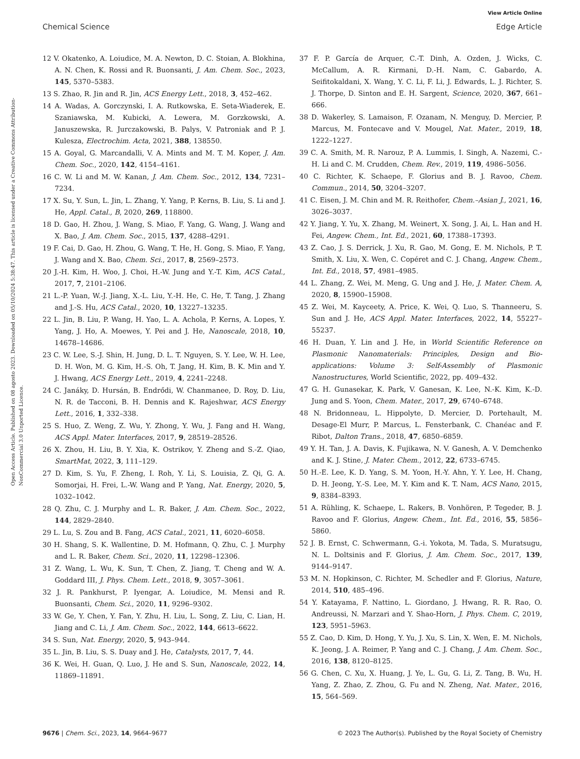View Article Online
Chemical Science Edge Article
Open Access Article. Published on 08 agosto 2023. Downloaded on 05/10/2024 5:38:47. This article is licensed under a Creative Commons Attribution-NonCommercial 3.0 Unported Licence.
12 V. Okatenko, A. Loiudice, M. A. Newton, D. C. Stoian, A. Blokhina, A. N. Chen, K. Rossi and R. Buonsanti, J. Am. Chem. Soc., 2023, 145, 5370–5383.
13 S. Zhao, R. Jin and R. Jin, ACS Energy Lett., 2018, 3, 452–462.
14 A. Wadas, A. Gorczynski, I. A. Rutkowska, E. Seta-Wiaderek, E. Szaniawska, M. Kubicki, A. Lewera, M. Gorzkowski, A. Januszewska, R. Jurczakowski, B. Palys, V. Patroniak and P. J. Kulesza, Electrochim. Acta, 2021, 388, 138550.
15 A. Goyal, G. Marcandalli, V. A. Mints and M. T. M. Koper, J. Am. Chem. Soc., 2020, 142, 4154–4161.
16 C. W. Li and M. W. Kanan, J. Am. Chem. Soc., 2012, 134, 7231–7234.
17 X. Su, Y. Sun, L. Jin, L. Zhang, Y. Yang, P. Kerns, B. Liu, S. Li and J. He, Appl. Catal., B, 2020, 269, 118800.
18 D. Gao, H. Zhou, J. Wang, S. Miao, F. Yang, G. Wang, J. Wang and X. Bao, J. Am. Chem. Soc., 2015, 137, 4288–4291.
19 F. Cai, D. Gao, H. Zhou, G. Wang, T. He, H. Gong, S. Miao, F. Yang, J. Wang and X. Bao, Chem. Sci., 2017, 8, 2569–2573.
20 J.-H. Kim, H. Woo, J. Choi, H.-W. Jung and Y.-T. Kim, ACS Catal., 2017, 7, 2101–2106.
21 L.-P. Yuan, W.-J. Jiang, X.-L. Liu, Y.-H. He, C. He, T. Tang, J. Zhang and J.-S. Hu, ACS Catal., 2020, 10, 13227–13235.
22 L. Jin, B. Liu, P. Wang, H. Yao, L. A. Achola, P. Kerns, A. Lopes, Y. Yang, J. Ho, A. Moewes, Y. Pei and J. He, Nanoscale, 2018, 10, 14678–14686.
23 C. W. Lee, S.-J. Shin, H. Jung, D. L. T. Nguyen, S. Y. Lee, W. H. Lee, D. H. Won, M. G. Kim, H.-S. Oh, T. Jang, H. Kim, B. K. Min and Y. J. Hwang, ACS Energy Lett., 2019, 4, 2241–2248.
24 C. Janáky, D. Hursán, B. Endrődi, W. Chanmanee, D. Roy, D. Liu, N. R. de Tacconi, B. H. Dennis and K. Rajeshwar, ACS Energy Lett., 2016, 1, 332–338.
25 S. Huo, Z. Weng, Z. Wu, Y. Zhong, Y. Wu, J. Fang and H. Wang, ACS Appl. Mater. Interfaces, 2017, 9, 28519–28526.
26 X. Zhou, H. Liu, B. Y. Xia, K. Ostrikov, Y. Zheng and S.-Z. Qiao, SmartMat, 2022, 3, 111–129.
27 D. Kim, S. Yu, F. Zheng, I. Roh, Y. Li, S. Louisia, Z. Qi, G. A. Somorjai, H. Frei, L.-W. Wang and P. Yang, Nat. Energy, 2020, 5, 1032–1042.
28 Q. Zhu, C. J. Murphy and L. R. Baker, J. Am. Chem. Soc., 2022, 144, 2829–2840.
29 L. Lu, S. Zou and B. Fang, ACS Catal., 2021, 11, 6020–6058.
30 H. Shang, S. K. Wallentine, D. M. Hofmann, Q. Zhu, C. J. Murphy and L. R. Baker, Chem. Sci., 2020, 11, 12298–12306.
31 Z. Wang, L. Wu, K. Sun, T. Chen, Z. Jiang, T. Cheng and W. A. Goddard III, J. Phys. Chem. Lett., 2018, 9, 3057–3061.
32 J. R. Pankhurst, P. Iyengar, A. Loiudice, M. Mensi and R. Buonsanti, Chem. Sci., 2020, 11, 9296–9302.
33 W. Ge, Y. Chen, Y. Fan, Y. Zhu, H. Liu, L. Song, Z. Liu, C. Lian, H. Jiang and C. Li, J. Am. Chem. Soc., 2022, 144, 6613–6622.
34 S. Sun, Nat. Energy, 2020, 5, 943–944.
35 L. Jin, B. Liu, S. S. Duay and J. He, Catalysts, 2017, 7, 44.
36 K. Wei, H. Guan, Q. Luo, J. He and S. Sun, Nanoscale, 2022, 14, 11869–11891.
37 F. P. García de Arquer, C.-T. Dinh, A. Ozden, J. Wicks, C. McCallum, A. R. Kirmani, D.-H. Nam, C. Gabardo, A. Seifitokaldani, X. Wang, Y. C. Li, F. Li, J. Edwards, L. J. Richter, S. J. Thorpe, D. Sinton and E. H. Sargent, Science, 2020, 367, 661–666.
38 D. Wakerley, S. Lamaison, F. Ozanam, N. Menguy, D. Mercier, P. Marcus, M. Fontecave and V. Mougel, Nat. Mater., 2019, 18, 1222–1227.
39 C. A. Smith, M. R. Narouz, P. A. Lummis, I. Singh, A. Nazemi, C.-H. Li and C. M. Crudden, Chem. Rev., 2019, 119, 4986–5056.
40 C. Richter, K. Schaepe, F. Glorius and B. J. Ravoo, Chem. Commun., 2014, 50, 3204–3207.
41 C. Eisen, J. M. Chin and M. R. Reithofer, Chem.–Asian J., 2021, 16, 3026–3037.
42 Y. Jiang, Y. Yu, X. Zhang, M. Weinert, X. Song, J. Ai, L. Han and H. Fei, Angew. Chem., Int. Ed., 2021, 60, 17388–17393.
43 Z. Cao, J. S. Derrick, J. Xu, R. Gao, M. Gong, E. M. Nichols, P. T. Smith, X. Liu, X. Wen, C. Copéret and C. J. Chang, Angew. Chem., Int. Ed., 2018, 57, 4981–4985.
44 L. Zhang, Z. Wei, M. Meng, G. Ung and J. He, J. Mater. Chem. A, 2020, 8, 15900–15908.
45 Z. Wei, M. Kayceety, A. Price, K. Wei, Q. Luo, S. Thanneeru, S. Sun and J. He, ACS Appl. Mater. Interfaces, 2022, 14, 55227–55237.
46 H. Duan, Y. Lin and J. He, in World Scientific Reference on Plasmonic Nanomaterials: Principles, Design and Bio-applications: Volume 3: Self-Assembly of Plasmonic Nanostructures, World Scientific, 2022, pp. 409–432.
47 G. H. Gunasekar, K. Park, V. Ganesan, K. Lee, N.-K. Kim, K.-D. Jung and S. Yoon, Chem. Mater., 2017, 29, 6740–6748.
48 N. Bridonneau, L. Hippolyte, D. Mercier, D. Portehault, M. Desage-El Murr, P. Marcus, L. Fensterbank, C. Chanéac and F. Ribot, Dalton Trans., 2018, 47, 6850–6859.
49 Y. H. Tan, J. A. Davis, K. Fujikawa, N. V. Ganesh, A. V. Demchenko and K. J. Stine, J. Mater. Chem., 2012, 22, 6733–6745.
50 H.-E. Lee, K. D. Yang, S. M. Yoon, H.-Y. Ahn, Y. Y. Lee, H. Chang, D. H. Jeong, Y.-S. Lee, M. Y. Kim and K. T. Nam, ACS Nano, 2015, 9, 8384–8393.
51 A. Rühling, K. Schaepe, L. Rakers, B. Vonhören, P. Tegeder, B. J. Ravoo and F. Glorius, Angew. Chem., Int. Ed., 2016, 55, 5856–5860.
52 J. B. Ernst, C. Schwermann, G.-i. Yokota, M. Tada, S. Muratsugu, N. L. Doltsinis and F. Glorius, J. Am. Chem. Soc., 2017, 139, 9144–9147.
53 M. N. Hopkinson, C. Richter, M. Schedler and F. Glorius, Nature, 2014, 510, 485–496.
54 Y. Katayama, F. Nattino, L. Giordano, J. Hwang, R. R. Rao, O. Andreussi, N. Marzari and Y. Shao-Horn, J. Phys. Chem. C, 2019, 123, 5951–5963.
55 Z. Cao, D. Kim, D. Hong, Y. Yu, J. Xu, S. Lin, X. Wen, E. M. Nichols, K. Jeong, J. A. Reimer, P. Yang and C. J. Chang, J. Am. Chem. Soc., 2016, 138, 8120–8125.
56 G. Chen, C. Xu, X. Huang, J. Ye, L. Gu, G. Li, Z. Tang, B. Wu, H. Yang, Z. Zhao, Z. Zhou, G. Fu and N. Zheng, Nat. Mater., 2016, 15, 564–569.
9676 | Chem. Sci., 2023, 14, 9664–9677 © 2023 The Author(s). Published by the Royal Society of Chemistry